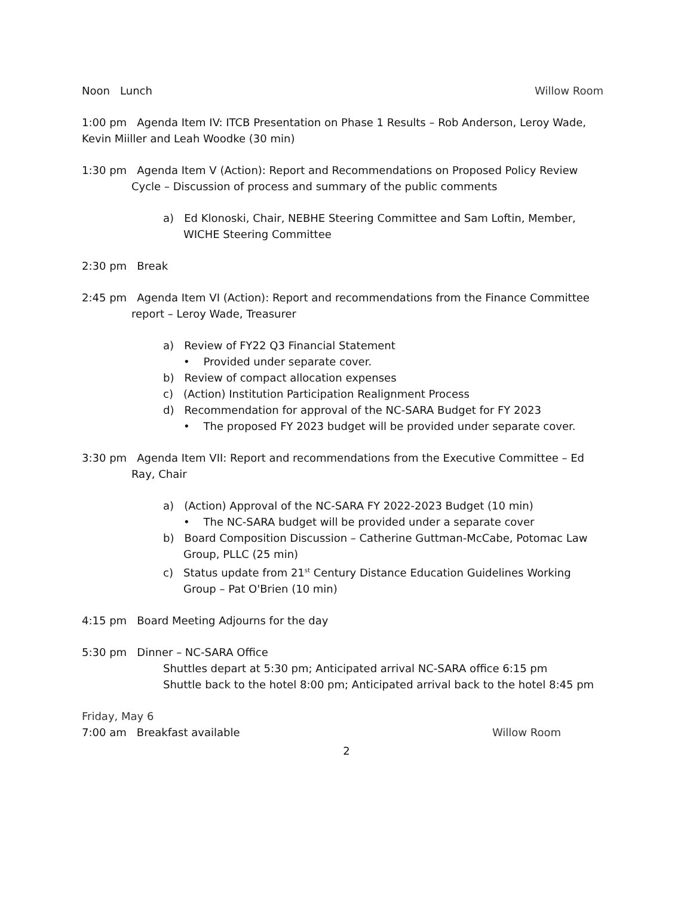Noon Lunch Willow Room
1:00 pm Agenda Item IV: ITCB Presentation on Phase 1 Results – Rob Anderson, Leroy Wade, Kevin Miiller and Leah Woodke (30 min)
1:30 pm Agenda Item V (Action): Report and Recommendations on Proposed Policy Review Cycle – Discussion of process and summary of the public comments
a) Ed Klonoski, Chair, NEBHE Steering Committee and Sam Loftin, Member, WICHE Steering Committee
2:30 pm Break
2:45 pm Agenda Item VI (Action): Report and recommendations from the Finance Committee report – Leroy Wade, Treasurer
a) Review of FY22 Q3 Financial Statement
• Provided under separate cover.
b) Review of compact allocation expenses
c) (Action) Institution Participation Realignment Process
d) Recommendation for approval of the NC-SARA Budget for FY 2023
• The proposed FY 2023 budget will be provided under separate cover.
3:30 pm Agenda Item VII: Report and recommendations from the Executive Committee – Ed Ray, Chair
a) (Action) Approval of the NC-SARA FY 2022-2023 Budget (10 min)
• The NC-SARA budget will be provided under a separate cover
b) Board Composition Discussion – Catherine Guttman-McCabe, Potomac Law Group, PLLC (25 min)
c) Status update from 21<sup>st</sup> Century Distance Education Guidelines Working Group – Pat O'Brien (10 min)
4:15 pm Board Meeting Adjourns for the day
5:30 pm Dinner – NC-SARA Office
Shuttles depart at 5:30 pm; Anticipated arrival NC-SARA office 6:15 pm
Shuttle back to the hotel 8:00 pm; Anticipated arrival back to the hotel 8:45 pm
Friday, May 6
7:00 am Breakfast available Willow Room
2